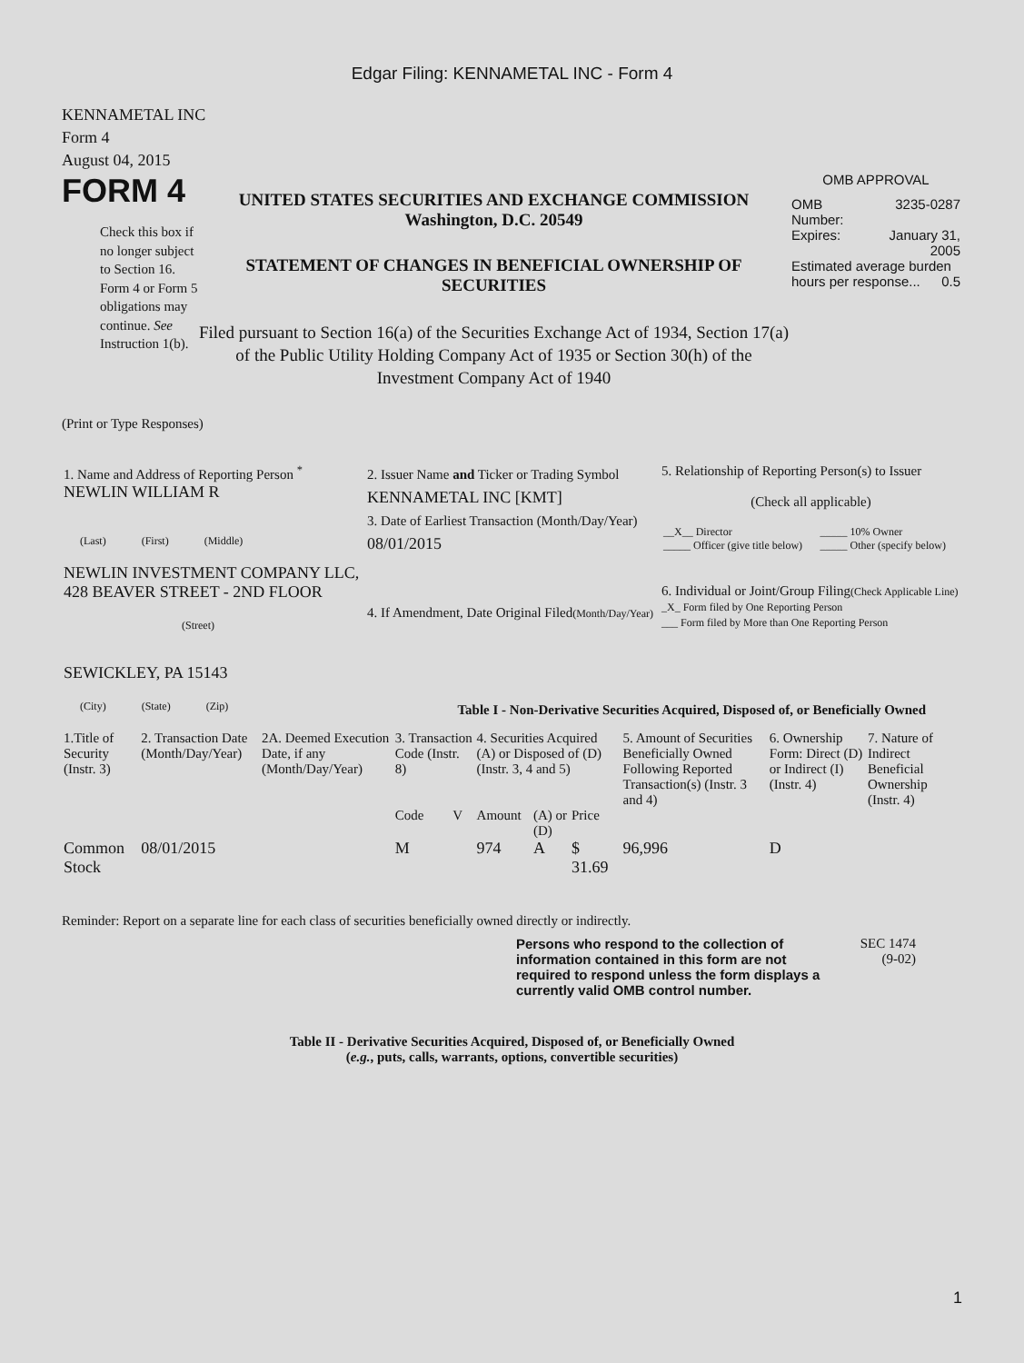Edgar Filing: KENNAMETAL INC - Form 4
KENNAMETAL INC
Form 4
August 04, 2015
FORM 4
Check this box if no longer subject to Section 16. Form 4 or Form 5 obligations may continue. See Instruction 1(b).
UNITED STATES SECURITIES AND EXCHANGE COMMISSION
Washington, D.C. 20549
STATEMENT OF CHANGES IN BENEFICIAL OWNERSHIP OF SECURITIES
Filed pursuant to Section 16(a) of the Securities Exchange Act of 1934, Section 17(a) of the Public Utility Holding Company Act of 1935 or Section 30(h) of the Investment Company Act of 1940
OMB APPROVAL
| OMB Number: | 3235-0287 |
| Expires: | January 31, 2005 |
| Estimated average burden hours per response... 0.5 | |
(Print or Type Responses)
| 1. Name and Address of Reporting Person <sup>*</sup> NEWLIN WILLIAM R (Last) (First) (Middle) NEWLIN INVESTMENT COMPANY LLC, 428 BEAVER STREET - 2ND FLOOR (Street) SEWICKLEY, PA 15143 (City) (State) (Zip) | 2. Issuer Name and Ticker or Trading Symbol KENNAMETAL INC [KMT] 3. Date of Earliest Transaction (Month/Day/Year) 08/01/2015 4. If Amendment, Date Original Filed (Month/Day/Year) | 5. Relationship of Reporting Person(s) to Issuer (Check all applicable) / __X__ Director / _____ 10% Owner / / _____ Officer (give title below) / _____ Other (specify below) / 6. Individual or Joint/Group Filing (Check Applicable Line) _X_ Form filed by One Reporting Person ___ Form filed by More than One Reporting Person |
Table I - Non-Derivative Securities Acquired, Disposed of, or Beneficially Owned
| 1.Title of Security (Instr. 3) | 2. Transaction Date (Month/Day/Year) | 2A. Deemed Execution Date, if any (Month/Day/Year) | 3. Transaction Code (Instr. 8) | | 4. Securities Acquired (A) or Disposed of (D) (Instr. 3, 4 and 5) | | | 5. Amount of Securities Beneficially Owned Following Reported Transaction(s) (Instr. 3 and 4) | 6. Ownership Form: Direct (D) or Indirect (I) (Instr. 4) | 7. Nature of Indirect Beneficial Ownership (Instr. 4) |
| --- | --- | --- | --- | --- | --- | --- | --- | --- | --- | --- |
| | | | Code | V | Amount | (A) or (D) | Price | | | |
| Common Stock | 08/01/2015 | | M | | 974 | A | $ 31.69 | 96,996 | D | |
Reminder: Report on a separate line for each class of securities beneficially owned directly or indirectly.
Persons who respond to the collection of information contained in this form are not required to respond unless the form displays a currently valid OMB control number.
SEC 1474 (9-02)
Table II - Derivative Securities Acquired, Disposed of, or Beneficially Owned
(e.g., puts, calls, warrants, options, convertible securities)
1